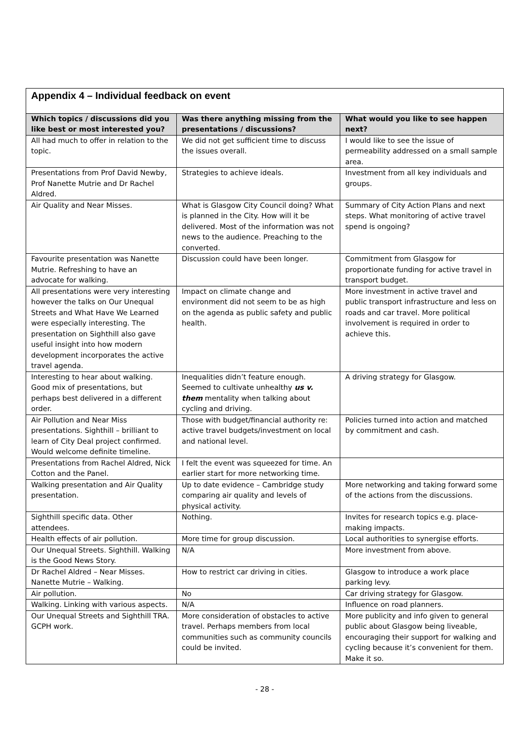| Appendix 4 – Individual feedback on event | | |
| Which topics / discussions did you like best or most interested you? | Was there anything missing from the presentations / discussions? | What would you like to see happen next? |
| All had much to offer in relation to the topic. | We did not get sufficient time to discuss the issues overall. | I would like to see the issue of permeability addressed on a small sample area. |
| Presentations from Prof David Newby, Prof Nanette Mutrie and Dr Rachel Aldred. | Strategies to achieve ideals. | Investment from all key individuals and groups. |
| Air Quality and Near Misses. | What is Glasgow City Council doing? What is planned in the City. How will it be delivered. Most of the information was not news to the audience. Preaching to the converted. | Summary of City Action Plans and next steps. What monitoring of active travel spend is ongoing? |
| Favourite presentation was Nanette Mutrie. Refreshing to have an advocate for walking. | Discussion could have been longer. | Commitment from Glasgow for proportionate funding for active travel in transport budget. |
| All presentations were very interesting however the talks on Our Unequal Streets and What Have We Learned were especially interesting. The presentation on Sighthill also gave useful insight into how modern development incorporates the active travel agenda. | Impact on climate change and environment did not seem to be as high on the agenda as public safety and public health. | More investment in active travel and public transport infrastructure and less on roads and car travel. More political involvement is required in order to achieve this. |
| Interesting to hear about walking. Good mix of presentations, but perhaps best delivered in a different order. | Inequalities didn’t feature enough. Seemed to cultivate unhealthy us v. them mentality when talking about cycling and driving. | A driving strategy for Glasgow. |
| Air Pollution and Near Miss presentations. Sighthill – brilliant to learn of City Deal project confirmed. Would welcome definite timeline. | Those with budget/financial authority re: active travel budgets/investment on local and national level. | Policies turned into action and matched by commitment and cash. |
| Presentations from Rachel Aldred, Nick Cotton and the Panel. | I felt the event was squeezed for time. An earlier start for more networking time. | |
| Walking presentation and Air Quality presentation. | Up to date evidence – Cambridge study comparing air quality and levels of physical activity. | More networking and taking forward some of the actions from the discussions. |
| Sighthill specific data. Other attendees. | Nothing. | Invites for research topics e.g. place-making impacts. |
| Health effects of air pollution. | More time for group discussion. | Local authorities to synergise efforts. |
| Our Unequal Streets. Sighthill. Walking is the Good News Story. | N/A | More investment from above. |
| Dr Rachel Aldred – Near Misses. Nanette Mutrie – Walking. | How to restrict car driving in cities. | Glasgow to introduce a work place parking levy. |
| Air pollution. | No | Car driving strategy for Glasgow. |
| Walking. Linking with various aspects. | N/A | Influence on road planners. |
| Our Unequal Streets and Sighthill TRA. GCPH work. | More consideration of obstacles to active travel. Perhaps members from local communities such as community councils could be invited. | More publicity and info given to general public about Glasgow being liveable, encouraging their support for walking and cycling because it’s convenient for them. Make it so. |
- 28 -